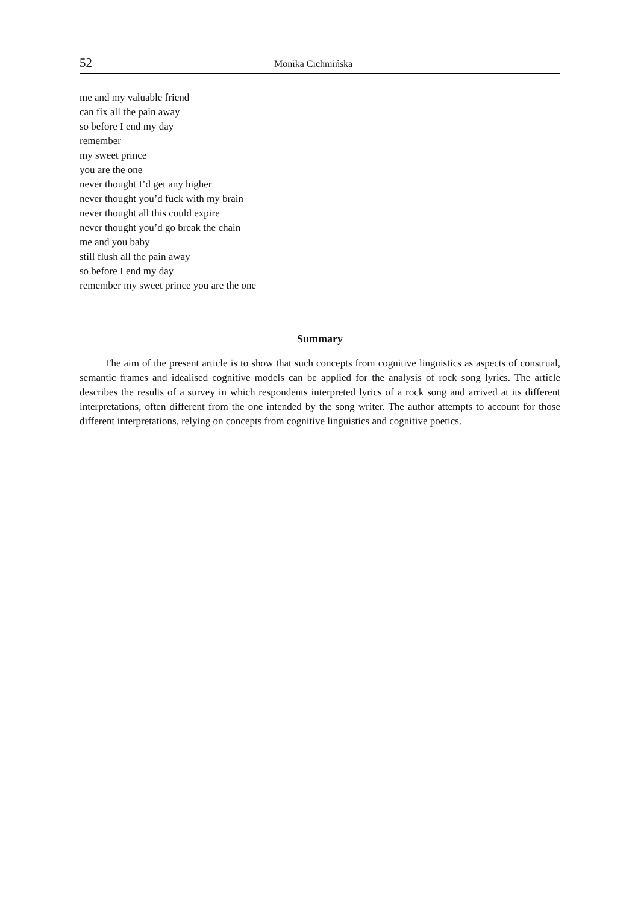52 Monika Cichmińska
me and my valuable friend
can fix all the pain away
so before I end my day
remember
my sweet prince
you are the one
never thought I’d get any higher
never thought you’d fuck with my brain
never thought all this could expire
never thought you’d go break the chain
me and you baby
still flush all the pain away
so before I end my day
remember my sweet prince you are the one
Summary
The aim of the present article is to show that such concepts from cognitive linguistics as aspects of construal, semantic frames and idealised cognitive models can be applied for the analysis of rock song lyrics. The article describes the results of a survey in which respondents interpreted lyrics of a rock song and arrived at its different interpretations, often different from the one intended by the song writer. The author attempts to account for those different interpretations, relying on concepts from cognitive linguistics and cognitive poetics.